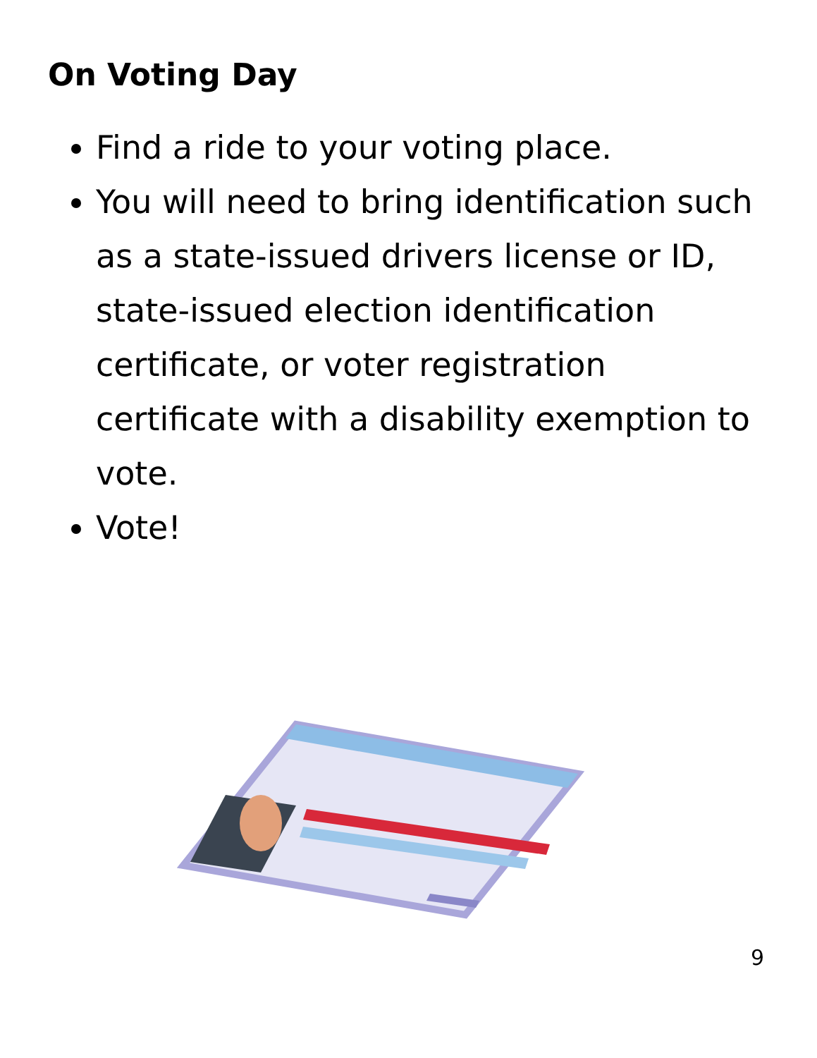On Voting Day
Find a ride to your voting place.
You will need to bring identification such as a state-issued drivers license or ID, state-issued election identification certificate, or voter registration certificate with a disability exemption to vote.
Vote!
9